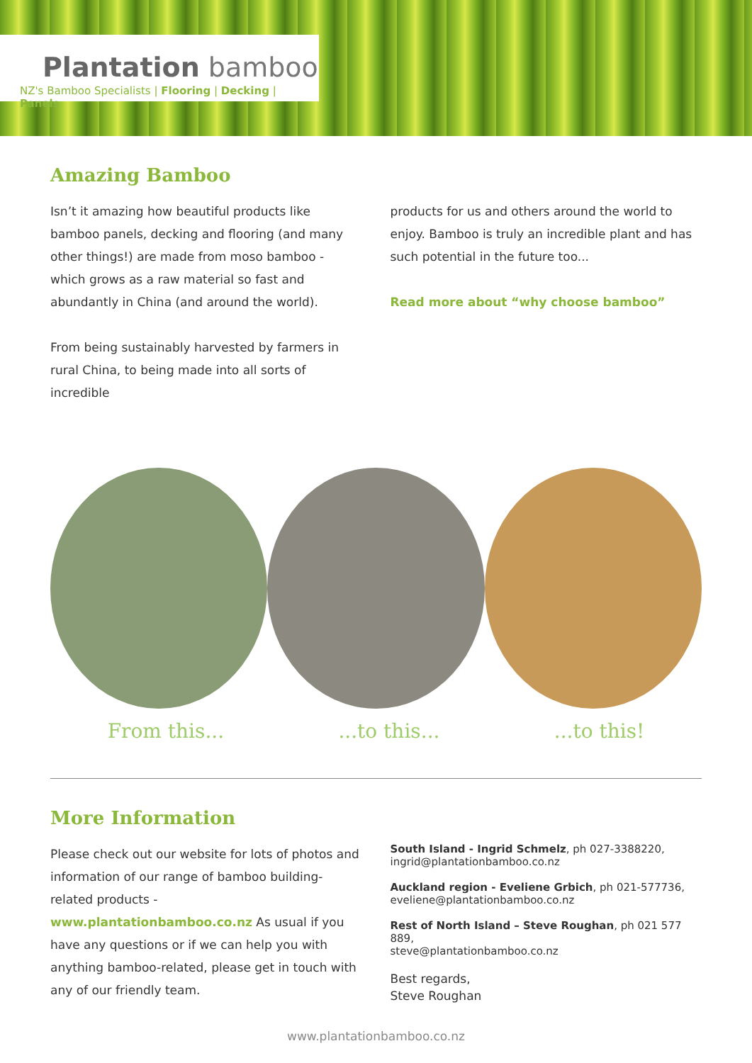Plantation bamboo
NZ's Bamboo Specialists | Flooring | Decking | Panels
Amazing Bamboo
Isn’t it amazing how beautiful products like bamboo panels, decking and flooring (and many other things!) are made from moso bamboo - which grows as a raw material so fast and abundantly in China (and around the world).
From being sustainably harvested by farmers in rural China, to being made into all sorts of incredible
products for us and others around the world to enjoy. Bamboo is truly an incredible plant and has such potential in the future too...
Read more about “why choose bamboo”
From this... ...to this... ...to this!
More Information
Please check out our website for lots of photos and information of our range of bamboo building-related products - www.plantationbamboo.co.nz As usual if you have any questions or if we can help you with anything bamboo-related, please get in touch with any of our friendly team.
South Island - Ingrid Schmelz, ph 027-3388220,
ingrid@plantationbamboo.co.nz
Auckland region - Eveliene Grbich, ph 021-577736,
eveliene@plantationbamboo.co.nz
Rest of North Island – Steve Roughan, ph 021 577 889,
steve@plantationbamboo.co.nz
Best regards,
Steve Roughan
www.plantationbamboo.co.nz